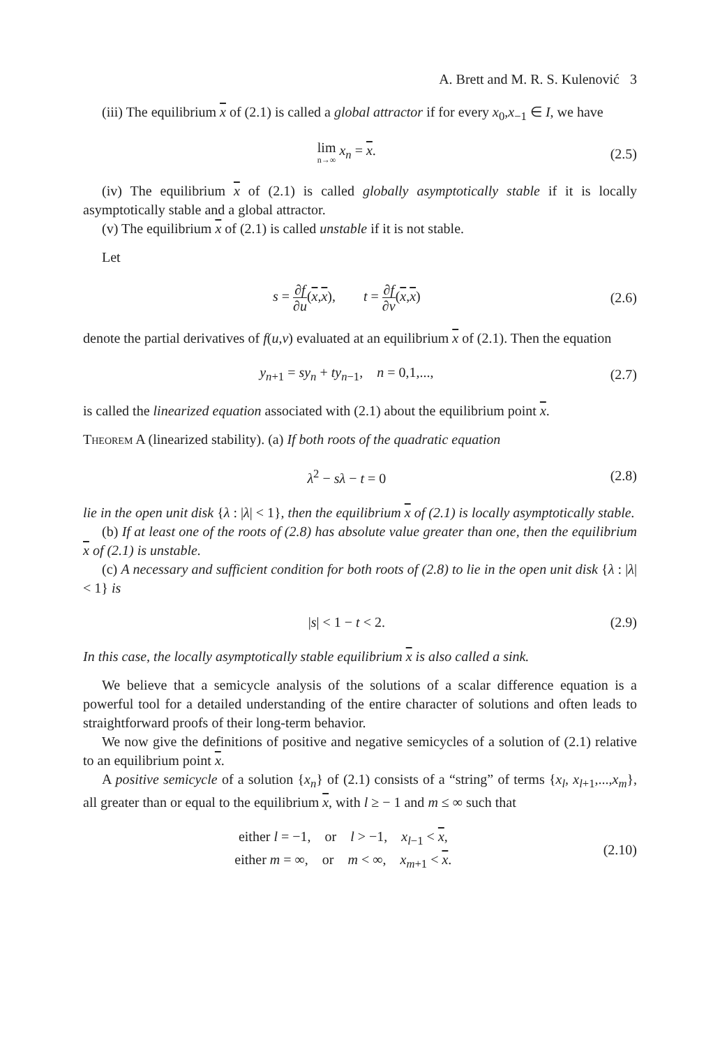A. Brett and M. R. S. Kulenović 3
(iii) The equilibrium x of (2.1) is called a global attractor if for every x<sub>0</sub>,x<sub>−1</sub> ∈ I, we have
lim n→∞ x<sub>n</sub> = x. (2.5)
(iv) The equilibrium x of (2.1) is called globally asymptotically stable if it is locally asymptotically stable and a global attractor.
(v) The equilibrium x of (2.1) is called unstable if it is not stable.
Let
s = ∂f ∂u(x,x), t = ∂f ∂v(x,x)
(2.6)
denote the partial derivatives of f(u,v) evaluated at an equilibrium x of (2.1). Then the equation
y<sub>n+1</sub> = sy<sub>n</sub> + ty<sub>n−1</sub>, n = 0,1,...,
(2.7)
is called the linearized equation associated with (2.1) about the equilibrium point x.
Theorem A (linearized stability). (a) If both roots of the quadratic equation
λ<sup>2</sup> − sλ − t = 0 (2.8)
lie in the open unit disk {λ : |λ| < 1}, then the equilibrium x of (2.1) is locally asymptotically stable.
(b) If at least one of the roots of (2.8) has absolute value greater than one, then the equilibrium x of (2.1) is unstable.
(c) A necessary and sufficient condition for both roots of (2.8) to lie in the open unit disk {λ : |λ| < 1} is
|s| < 1 − t < 2. (2.9)
In this case, the locally asymptotically stable equilibrium x is also called a sink.
We believe that a semicycle analysis of the solutions of a scalar difference equation is a powerful tool for a detailed understanding of the entire character of solutions and often leads to straightforward proofs of their long-term behavior.
We now give the definitions of positive and negative semicycles of a solution of (2.1) relative to an equilibrium point x.
A positive semicycle of a solution {x<sub>n</sub>} of (2.1) consists of a “string” of terms {x<sub>l</sub>, x<sub>l+1</sub>,...,x<sub>m</sub>}, all greater than or equal to the equilibrium x, with l ≥ − 1 and m ≤ ∞ such that
either l = −1, or l > −1, x<sub>l−1</sub> < x,
either m = ∞, or m < ∞, x<sub>m+1</sub> < x.
(2.10)